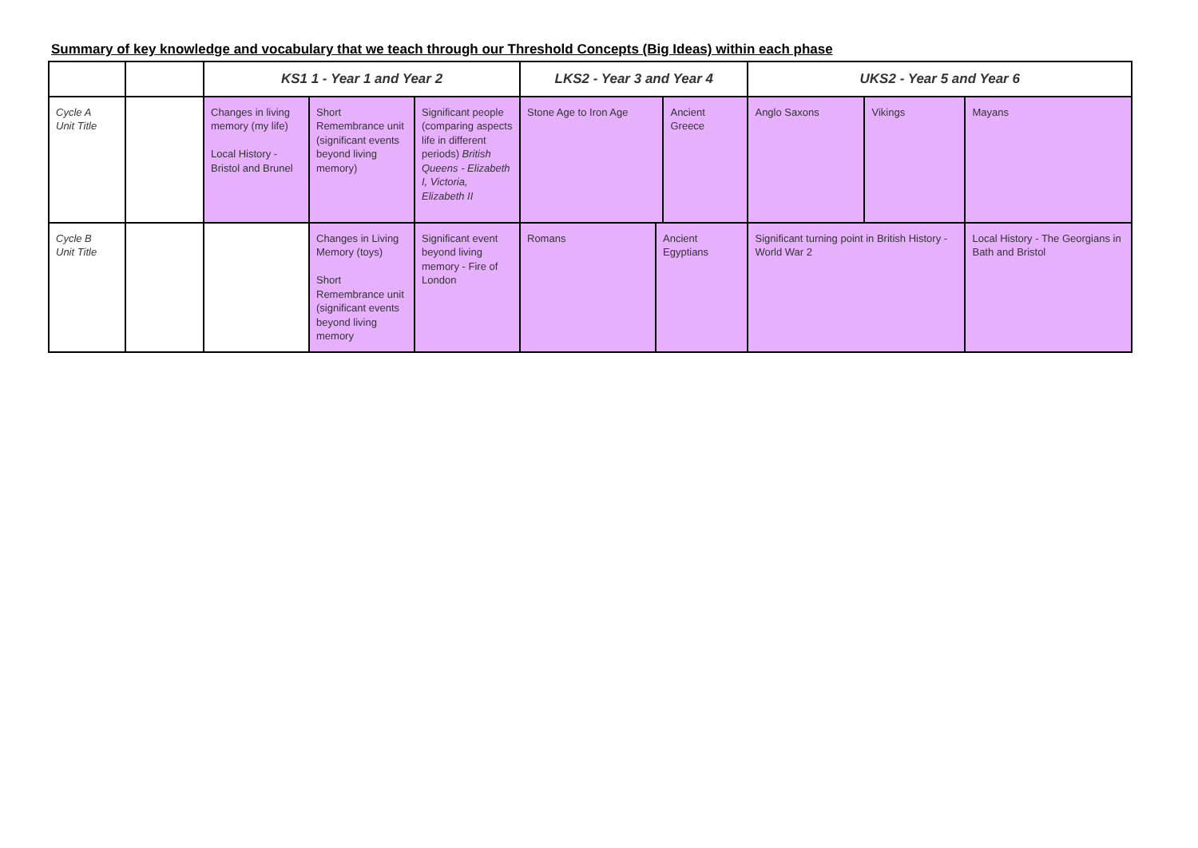Summary of key knowledge and vocabulary that we teach through our Threshold Concepts (Big Ideas) within each phase
| | | KS1 1 - Year 1 and Year 2 | | | LKS2 - Year 3 and Year 4 | | | UKS2 - Year 5 and Year 6 | | |
| --- | --- | --- | --- | --- | --- | --- | --- | --- | --- | --- |
| Cycle A Unit Title | | Changes in living memory (my life) Local History - Bristol and Brunel | Short Remembrance unit (significant events beyond living memory) | Significant people (comparing aspects life in different periods) British Queens - Elizabeth I, Victoria, Elizabeth II | Stone Age to Iron Age | | Ancient Greece | Anglo Saxons | Vikings | Mayans |
| Cycle B Unit Title | | | Changes in Living Memory (toys) Short Remembrance unit (significant events beyond living memory | Significant event beyond living memory - Fire of London | Romans | Ancient Egyptians | | Significant turning point in British History - World War 2 | | Local History - The Georgians in Bath and Bristol |